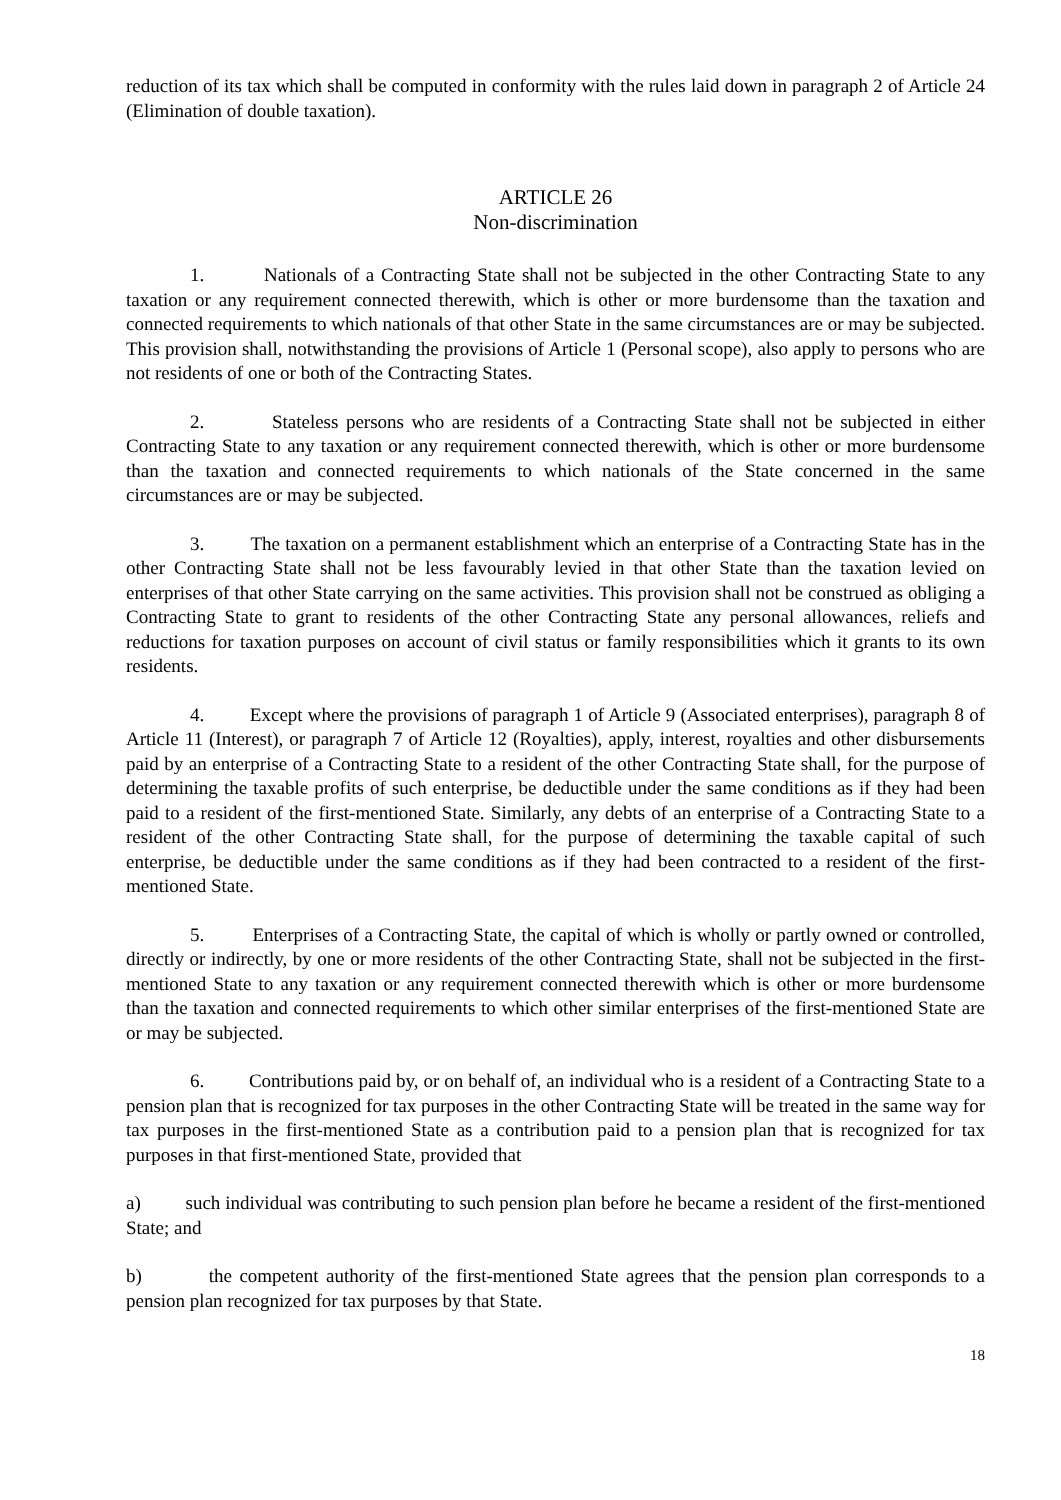reduction of its tax which shall be computed in conformity with the rules laid down in paragraph 2 of Article 24 (Elimination of double taxation).
ARTICLE 26
Non-discrimination
1. Nationals of a Contracting State shall not be subjected in the other Contracting State to any taxation or any requirement connected therewith, which is other or more burdensome than the taxation and connected requirements to which nationals of that other State in the same circumstances are or may be subjected. This provision shall, notwithstanding the provisions of Article 1 (Personal scope), also apply to persons who are not residents of one or both of the Contracting States.
2. Stateless persons who are residents of a Contracting State shall not be subjected in either Contracting State to any taxation or any requirement connected therewith, which is other or more burdensome than the taxation and connected requirements to which nationals of the State concerned in the same circumstances are or may be subjected.
3. The taxation on a permanent establishment which an enterprise of a Contracting State has in the other Contracting State shall not be less favourably levied in that other State than the taxation levied on enterprises of that other State carrying on the same activities. This provision shall not be construed as obliging a Contracting State to grant to residents of the other Contracting State any personal allowances, reliefs and reductions for taxation purposes on account of civil status or family responsibilities which it grants to its own residents.
4. Except where the provisions of paragraph 1 of Article 9 (Associated enterprises), paragraph 8 of Article 11 (Interest), or paragraph 7 of Article 12 (Royalties), apply, interest, royalties and other disbursements paid by an enterprise of a Contracting State to a resident of the other Contracting State shall, for the purpose of determining the taxable profits of such enterprise, be deductible under the same conditions as if they had been paid to a resident of the first-mentioned State. Similarly, any debts of an enterprise of a Contracting State to a resident of the other Contracting State shall, for the purpose of determining the taxable capital of such enterprise, be deductible under the same conditions as if they had been contracted to a resident of the first-mentioned State.
5. Enterprises of a Contracting State, the capital of which is wholly or partly owned or controlled, directly or indirectly, by one or more residents of the other Contracting State, shall not be subjected in the first-mentioned State to any taxation or any requirement connected therewith which is other or more burdensome than the taxation and connected requirements to which other similar enterprises of the first-mentioned State are or may be subjected.
6. Contributions paid by, or on behalf of, an individual who is a resident of a Contracting State to a pension plan that is recognized for tax purposes in the other Contracting State will be treated in the same way for tax purposes in the first-mentioned State as a contribution paid to a pension plan that is recognized for tax purposes in that first-mentioned State, provided that
a) such individual was contributing to such pension plan before he became a resident of the first-mentioned State; and
b) the competent authority of the first-mentioned State agrees that the pension plan corresponds to a pension plan recognized for tax purposes by that State.
18